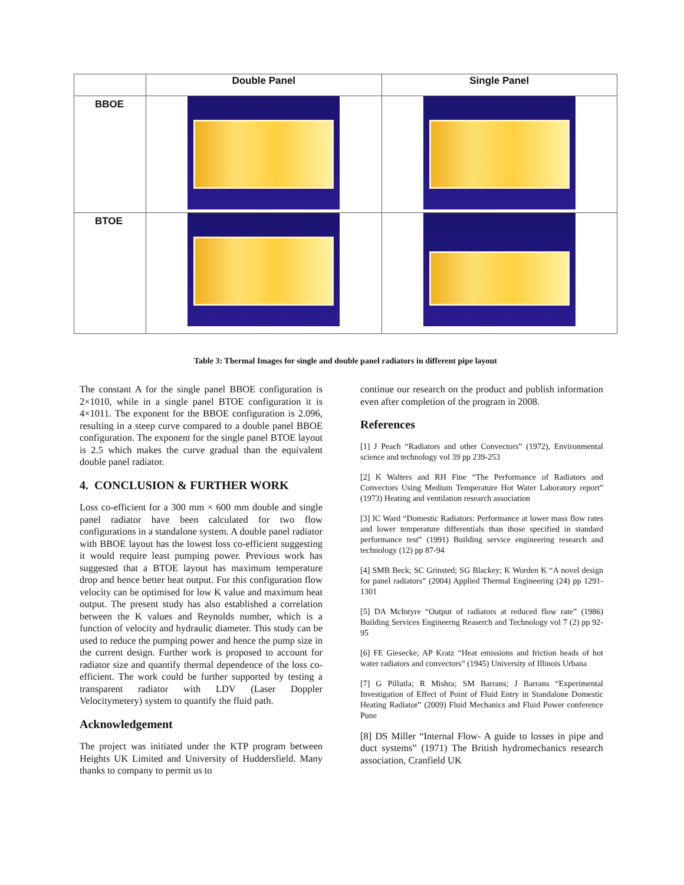| | Double Panel | Single Panel |
| --- | --- | --- |
| BBOE | | |
| BTOE | | |
Table 3: Thermal Images for single and double panel radiators in different pipe layout
The constant A for the single panel BBOE configuration is 2×1010, while in a single panel BTOE configuration it is 4×1011. The exponent for the BBOE configuration is 2.096, resulting in a steep curve compared to a double panel BBOE configuration. The exponent for the single panel BTOE layout is 2.5 which makes the curve gradual than the equivalent double panel radiator.
4. CONCLUSION & FURTHER WORK
Loss co-efficient for a 300 mm × 600 mm double and single panel radiator have been calculated for two flow configurations in a standalone system. A double panel radiator with BBOE layout has the lowest loss co-efficient suggesting it would require least pumping power. Previous work has suggested that a BTOE layout has maximum temperature drop and hence better heat output. For this configuration flow velocity can be optimised for low K value and maximum heat output. The present study has also established a correlation between the K values and Reynolds number, which is a function of velocity and hydraulic diameter. This study can be used to reduce the pumping power and hence the pump size in the current design. Further work is proposed to account for radiator size and quantify thermal dependence of the loss co-efficient. The work could be further supported by testing a transparent radiator with LDV (Laser Doppler Velocitymetery) system to quantify the fluid path.
Acknowledgement
The project was initiated under the KTP program between Heights UK Limited and University of Huddersfield. Many thanks to company to permit us to
continue our research on the product and publish information even after completion of the program in 2008.
References
[1] J Peach “Radiators and other Convectors” (1972), Environmental science and technology vol 39 pp 239-253
[2] K Walters and RH Fine “The Performance of Radiators and Convectors Using Medium Temperature Hot Water Laboratory report” (1973) Heating and ventilation research association
[3] IC Ward “Domestic Radiators: Performance at lower mass flow rates and lower temperature differentials than those specified in standard performance test” (1991) Building service engineering research and technology (12) pp 87-94
[4] SMB Beck; SC Grinsted; SG Blackey; K Worden K “A novel design for panel radiators” (2004) Applied Thermal Engineering (24) pp 1291-1301
[5] DA McIntyre “Output of radiators at reduced flow rate” (1986) Building Services Engineerng Reaserch and Technology vol 7 (2) pp 92-95
[6] FE Giesecke; AP Kratz “Heat emissions and friction heads of hot water radiators and convectors” (1945) University of Illinois Urbana
[7] G Pillutla; R Mishra; SM Barrans; J Barrans “Experimental Investigation of Effect of Point of Fluid Entry in Standalone Domestic Heating Radiator” (2009) Fluid Mechanics and Fluid Power conference Pune
[8] DS Miller “Internal Flow- A guide to losses in pipe and duct systems” (1971) The British hydromechanics research association, Cranfield UK